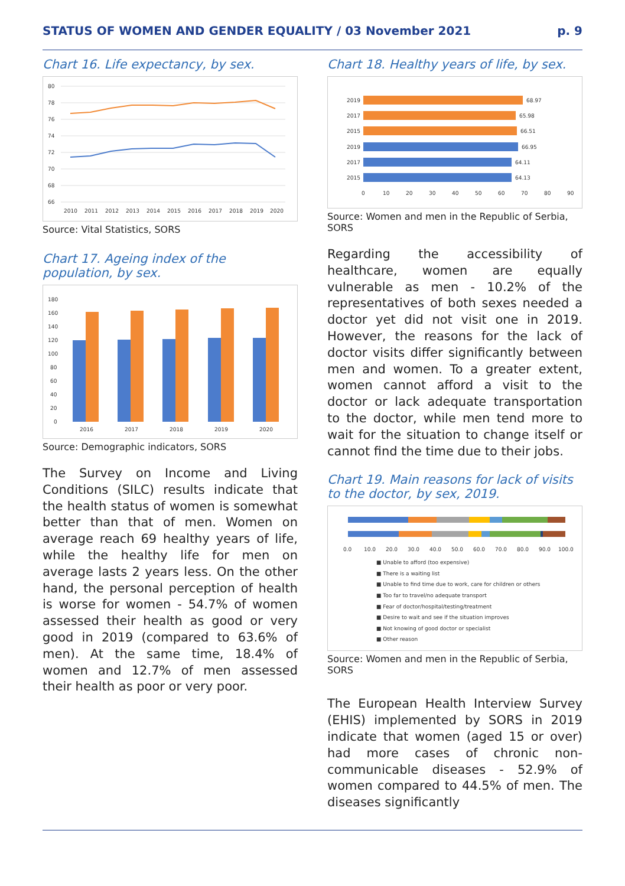STATUS OF WOMEN AND GENDER EQUALITY / 03 November 2021 p. 9
Chart 16. Life expectancy, by sex.
80
78
76
74
72
70
68
66
2010
2011
2012
2013
2014
2015
2016
2017
2018
2019
2020
Source: Vital Statistics, SORS
Chart 17. Ageing index of the population, by sex.
180
160
140
120
100
80
60
40
20
0
2016
2017
2018
2019
2020
Source: Demographic indicators, SORS
The Survey on Income and Living Conditions (SILC) results indicate that the health status of women is somewhat better than that of men. Women on average reach 69 healthy years of life, while the healthy life for men on average lasts 2 years less. On the other hand, the personal perception of health is worse for women - 54.7% of women assessed their health as good or very good in 2019 (compared to 63.6% of men). At the same time, 18.4% of women and 12.7% of men assessed their health as poor or very poor.
Chart 18. Healthy years of life, by sex.
2019
68.97
2017
65.98
2015
66.51
2019
66.95
2017
64.11
2015
64.13
0
10
20
30
40
50
60
70
80
90
Source: Women and men in the Republic of Serbia, SORS
Regarding the accessibility of healthcare, women are equally vulnerable as men - 10.2% of the representatives of both sexes needed a doctor yet did not visit one in 2019. However, the reasons for the lack of doctor visits differ significantly between men and women. To a greater extent, women cannot afford a visit to the doctor or lack adequate transportation to the doctor, while men tend more to wait for the situation to change itself or cannot find the time due to their jobs.
Chart 19. Main reasons for lack of visits to the doctor, by sex, 2019.
0.0
10.0
20.0
30.0
40.0
50.0
60.0
70.0
80.0
90.0
100.0
■ Unable to afford (too expensive)
■ There is a waiting list
■ Unable to find time due to work, care for children or others
■ Too far to travel/no adequate transport
■ Fear of doctor/hospital/testing/treatment
■ Desire to wait and see if the situation improves
■ Not knowing of good doctor or specialist
■ Other reason
Source: Women and men in the Republic of Serbia, SORS
The European Health Interview Survey (EHIS) implemented by SORS in 2019 indicate that women (aged 15 or over) had more cases of chronic non-communicable diseases - 52.9% of women compared to 44.5% of men. The diseases significantly